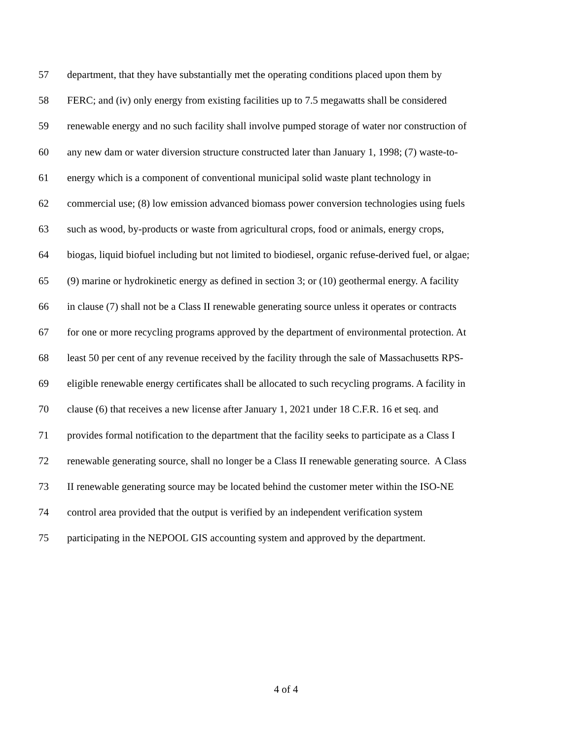57 department, that they have substantially met the operating conditions placed upon them by
58 FERC; and (iv) only energy from existing facilities up to 7.5 megawatts shall be considered
59 renewable energy and no such facility shall involve pumped storage of water nor construction of
60 any new dam or water diversion structure constructed later than January 1, 1998; (7) waste-to-
61 energy which is a component of conventional municipal solid waste plant technology in
62 commercial use; (8) low emission advanced biomass power conversion technologies using fuels
63 such as wood, by-products or waste from agricultural crops, food or animals, energy crops,
64 biogas, liquid biofuel including but not limited to biodiesel, organic refuse-derived fuel, or algae;
65 (9) marine or hydrokinetic energy as defined in section 3; or (10) geothermal energy. A facility
66 in clause (7) shall not be a Class II renewable generating source unless it operates or contracts
67 for one or more recycling programs approved by the department of environmental protection. At
68 least 50 per cent of any revenue received by the facility through the sale of Massachusetts RPS-
69 eligible renewable energy certificates shall be allocated to such recycling programs. A facility in
70 clause (6) that receives a new license after January 1, 2021 under 18 C.F.R. 16 et seq. and
71 provides formal notification to the department that the facility seeks to participate as a Class I
72 renewable generating source, shall no longer be a Class II renewable generating source. A Class
73 II renewable generating source may be located behind the customer meter within the ISO-NE
74 control area provided that the output is verified by an independent verification system
75 participating in the NEPOOL GIS accounting system and approved by the department.
4 of 4